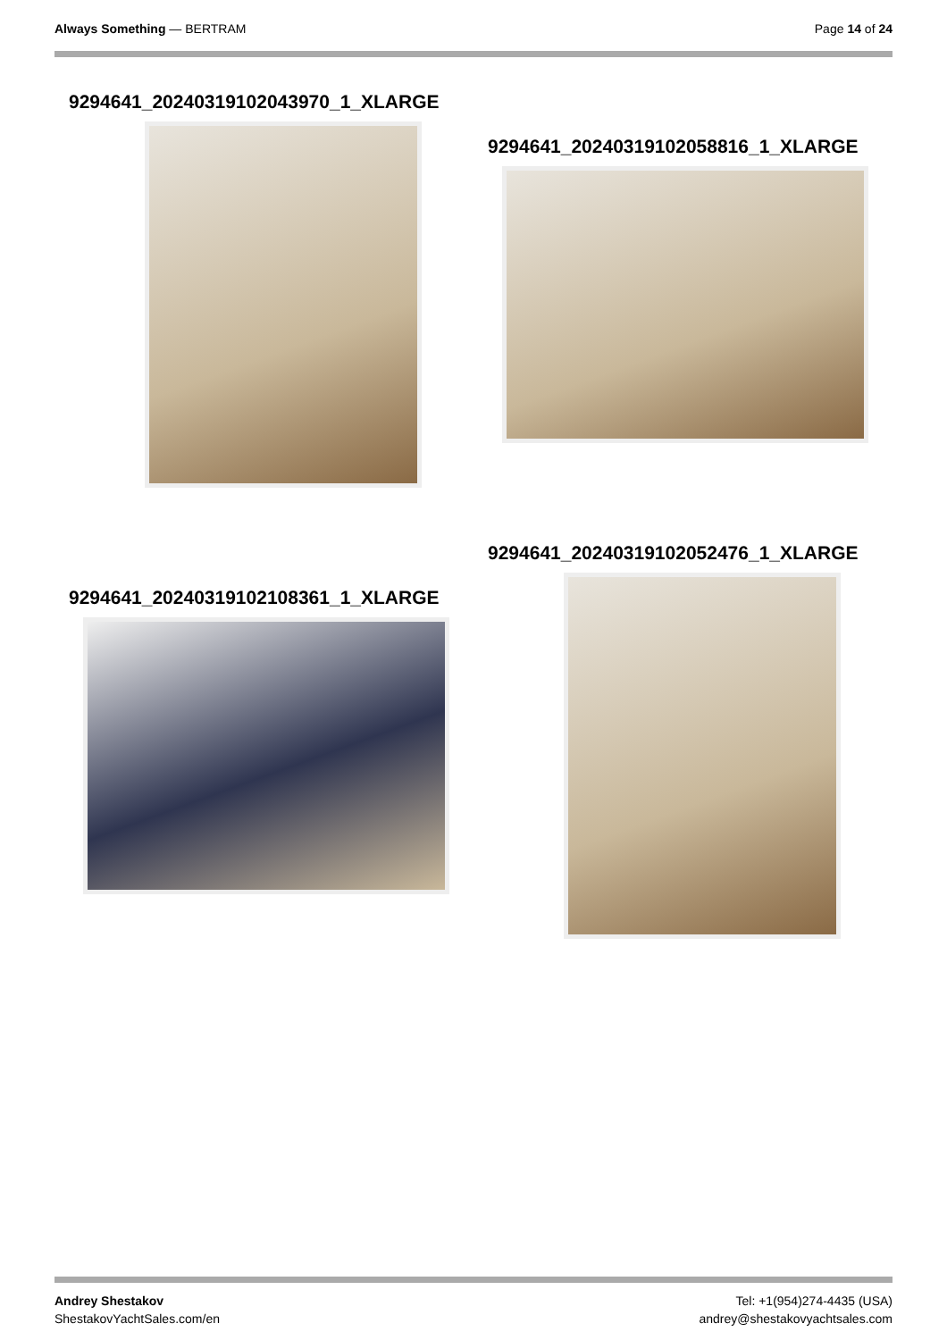Always Something — BERTRAM Page 14 of 24
9294641_20240319102043970_1_XLARGE
9294641_20240319102058816_1_XLARGE
9294641_20240319102052476_1_XLARGE
9294641_20240319102108361_1_XLARGE
Andrey Shestakov
ShestakovYachtSales.com/en
Tel: +1(954)274-4435 (USA)
andrey@shestakovyachtsales.com